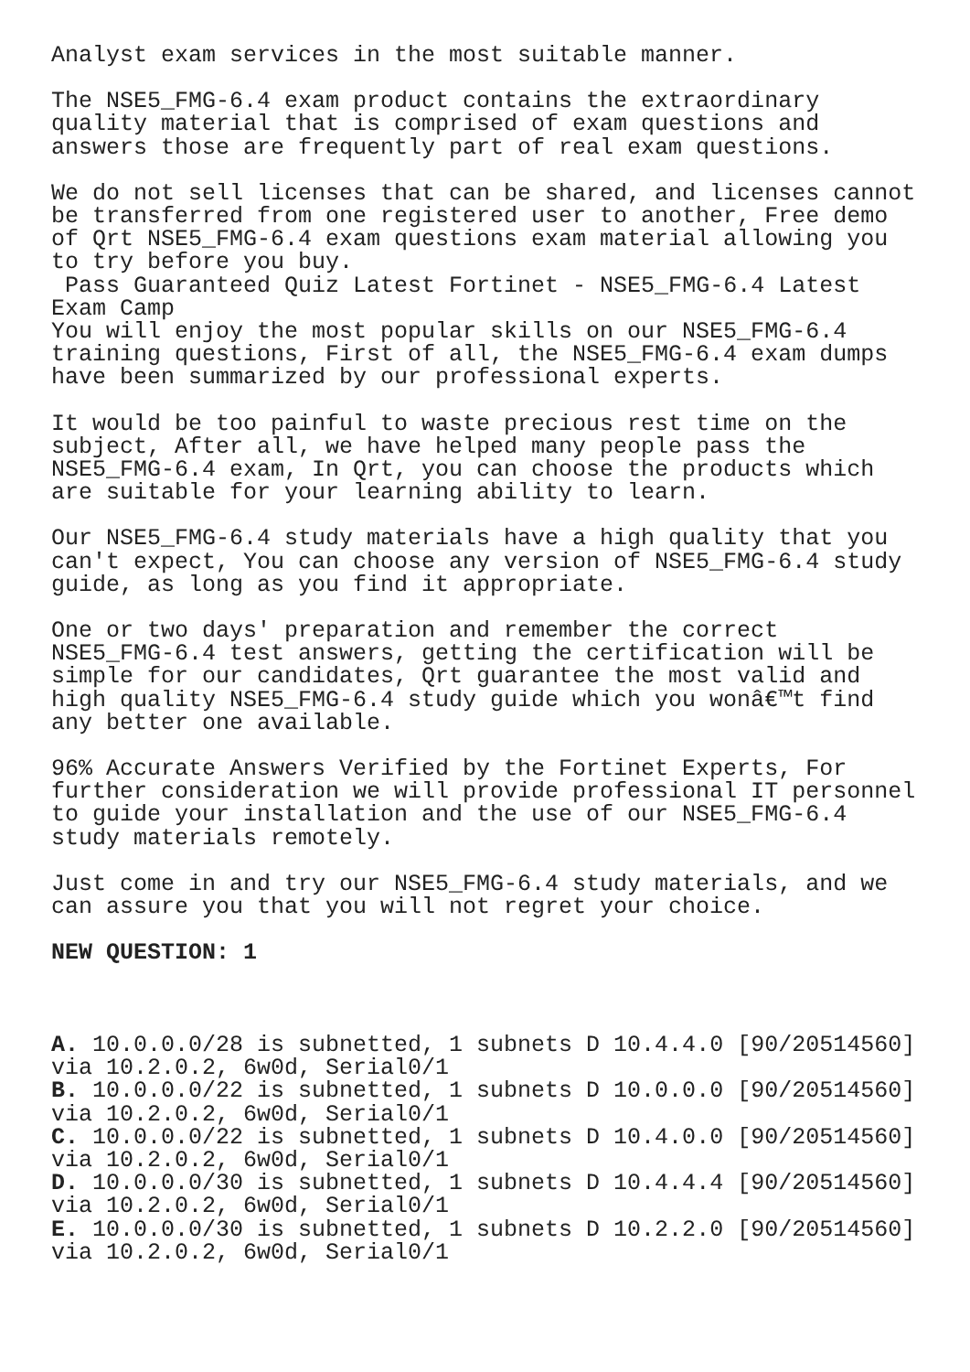Analyst exam services in the most suitable manner.
The NSE5_FMG-6.4 exam product contains the extraordinary quality material that is comprised of exam questions and answers those are frequently part of real exam questions.
We do not sell licenses that can be shared, and licenses cannot be transferred from one registered user to another, Free demo of Qrt NSE5_FMG-6.4 exam questions exam material allowing you to try before you buy. Pass Guaranteed Quiz Latest Fortinet - NSE5_FMG-6.4 Latest Exam Camp You will enjoy the most popular skills on our NSE5_FMG-6.4 training questions, First of all, the NSE5_FMG-6.4 exam dumps have been summarized by our professional experts.
It would be too painful to waste precious rest time on the subject, After all, we have helped many people pass the NSE5_FMG-6.4 exam, In Qrt, you can choose the products which are suitable for your learning ability to learn.
Our NSE5_FMG-6.4 study materials have a high quality that you can't expect, You can choose any version of NSE5_FMG-6.4 study guide, as long as you find it appropriate.
One or two days' preparation and remember the correct NSE5_FMG-6.4 test answers, getting the certification will be simple for our candidates, Qrt guarantee the most valid and high quality NSE5_FMG-6.4 study guide which you wonâ€™t find any better one available.
96% Accurate Answers Verified by the Fortinet Experts, For further consideration we will provide professional IT personnel to guide your installation and the use of our NSE5_FMG-6.4 study materials remotely.
Just come in and try our NSE5_FMG-6.4 study materials, and we can assure you that you will not regret your choice.
NEW QUESTION: 1
A. 10.0.0.0/28 is subnetted, 1 subnets D 10.4.4.0 [90/20514560] via 10.2.0.2, 6w0d, Serial0/1 B. 10.0.0.0/22 is subnetted, 1 subnets D 10.0.0.0 [90/20514560] via 10.2.0.2, 6w0d, Serial0/1 C. 10.0.0.0/22 is subnetted, 1 subnets D 10.4.0.0 [90/20514560] via 10.2.0.2, 6w0d, Serial0/1 D. 10.0.0.0/30 is subnetted, 1 subnets D 10.4.4.4 [90/20514560] via 10.2.0.2, 6w0d, Serial0/1 E. 10.0.0.0/30 is subnetted, 1 subnets D 10.2.2.0 [90/20514560] via 10.2.0.2, 6w0d, Serial0/1